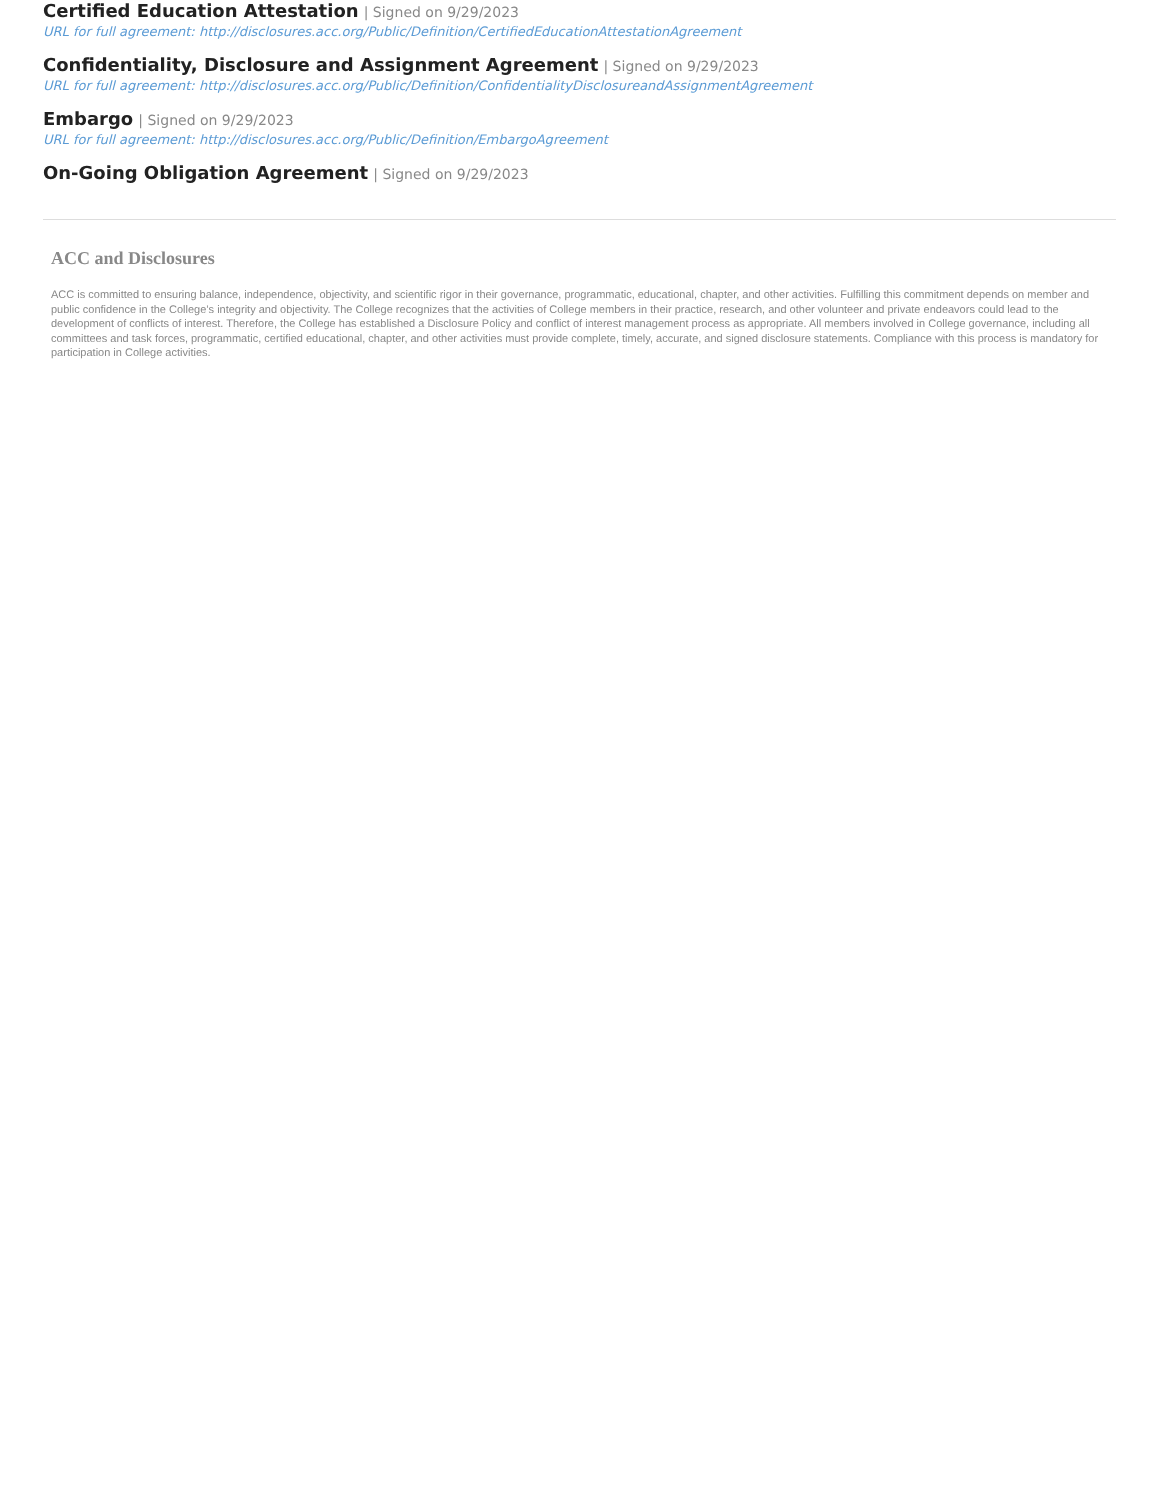Certified Education Attestation | Signed on 9/29/2023
URL for full agreement: http://disclosures.acc.org/Public/Definition/CertifiedEducationAttestationAgreement
Confidentiality, Disclosure and Assignment Agreement | Signed on 9/29/2023
URL for full agreement: http://disclosures.acc.org/Public/Definition/ConfidentialityDisclosureandAssignmentAgreement
Embargo | Signed on 9/29/2023
URL for full agreement: http://disclosures.acc.org/Public/Definition/EmbargoAgreement
On-Going Obligation Agreement | Signed on 9/29/2023
ACC and Disclosures
ACC is committed to ensuring balance, independence, objectivity, and scientific rigor in their governance, programmatic, educational, chapter, and other activities. Fulfilling this commitment depends on member and public confidence in the College’s integrity and objectivity. The College recognizes that the activities of College members in their practice, research, and other volunteer and private endeavors could lead to the development of conflicts of interest. Therefore, the College has established a Disclosure Policy and conflict of interest management process as appropriate. All members involved in College governance, including all committees and task forces, programmatic, certified educational, chapter, and other activities must provide complete, timely, accurate, and signed disclosure statements. Compliance with this process is mandatory for participation in College activities.